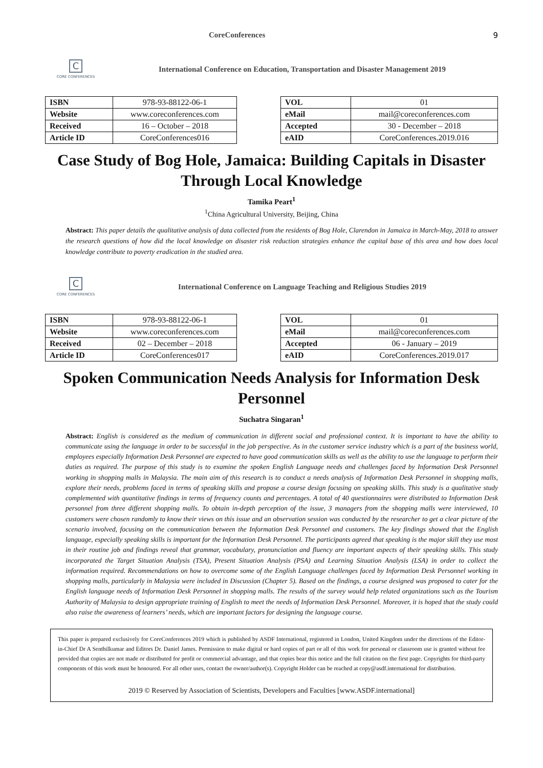CoreConferences 9
C
CORE CONFERENCES
International Conference on Education, Transportation and Disaster Management 2019
| ISBN | 978-93-88122-06-1 |
| Website | www.coreconferences.com |
| Received | 16 – October – 2018 |
| Article ID | CoreConferences016 |
| VOL | 01 |
| eMail | mail@coreconferences.com |
| Accepted | 30 - December – 2018 |
| eAID | CoreConferences.2019.016 |
Case Study of Bog Hole, Jamaica: Building Capitals in Disaster Through Local Knowledge
Tamika Peart<sup>1</sup>
<sup>1</sup> China Agricultural University, Beijing, China
Abstract: This paper details the qualitative analysis of data collected from the residents of Bog Hole, Clarendon in Jamaica in March-May, 2018 to answer the research questions of how did the local knowledge on disaster risk reduction strategies enhance the capital base of this area and how does local knowledge contribute to poverty eradication in the studied area.
C
CORE CONFERENCES
International Conference on Language Teaching and Religious Studies 2019
| ISBN | 978-93-88122-06-1 |
| Website | www.coreconferences.com |
| Received | 02 – December – 2018 |
| Article ID | CoreConferences017 |
| VOL | 01 |
| eMail | mail@coreconferences.com |
| Accepted | 06 - January – 2019 |
| eAID | CoreConferences.2019.017 |
Spoken Communication Needs Analysis for Information Desk Personnel
Suchatra Singaran<sup>1</sup>
Abstract: English is considered as the medium of communication in different social and professional context. It is important to have the ability to communicate using the language in order to be successful in the job perspective. As in the customer service industry which is a part of the business world, employees especially Information Desk Personnel are expected to have good communication skills as well as the ability to use the language to perform their duties as required. The purpose of this study is to examine the spoken English Language needs and challenges faced by Information Desk Personnel working in shopping malls in Malaysia. The main aim of this research is to conduct a needs analysis of Information Desk Personnel in shopping malls, explore their needs, problems faced in terms of speaking skills and propose a course design focusing on speaking skills. This study is a qualitative study complemented with quantitative findings in terms of frequency counts and percentages. A total of 40 questionnaires were distributed to Information Desk personnel from three different shopping malls. To obtain in-depth perception of the issue, 3 managers from the shopping malls were interviewed, 10 customers were chosen randomly to know their views on this issue and an observation session was conducted by the researcher to get a clear picture of the scenario involved, focusing on the communication between the Information Desk Personnel and customers. The key findings showed that the English language, especially speaking skills is important for the Information Desk Personnel. The participants agreed that speaking is the major skill they use most in their routine job and findings reveal that grammar, vocabulary, pronunciation and fluency are important aspects of their speaking skills. This study incorporated the Target Situation Analysis (TSA), Present Situation Analysis (PSA) and Learning Situation Analysis (LSA) in order to collect the information required. Recommendations on how to overcome some of the English Language challenges faced by Information Desk Personnel working in shopping malls, particularly in Malaysia were included in Discussion (Chapter 5). Based on the findings, a course designed was proposed to cater for the English language needs of Information Desk Personnel in shopping malls. The results of the survey would help related organizations such as the Tourism Authority of Malaysia to design appropriate training of English to meet the needs of Information Desk Personnel. Moreover, it is hoped that the study could also raise the awareness of learners’ needs, which are important factors for designing the language course.
This paper is prepared exclusively for CoreConferences 2019 which is published by ASDF International, registered in London, United Kingdom under the directions of the Editor-in-Chief Dr A Senthilkumar and Editors Dr. Daniel James. Permission to make digital or hard copies of part or all of this work for personal or classroom use is granted without fee provided that copies are not made or distributed for profit or commercial advantage, and that copies bear this notice and the full citation on the first page. Copyrights for third-party components of this work must be honoured. For all other uses, contact the owner/author(s). Copyright Holder can be reached at copy@asdf.international for distribution.
2019 © Reserved by Association of Scientists, Developers and Faculties [www.ASDF.international]